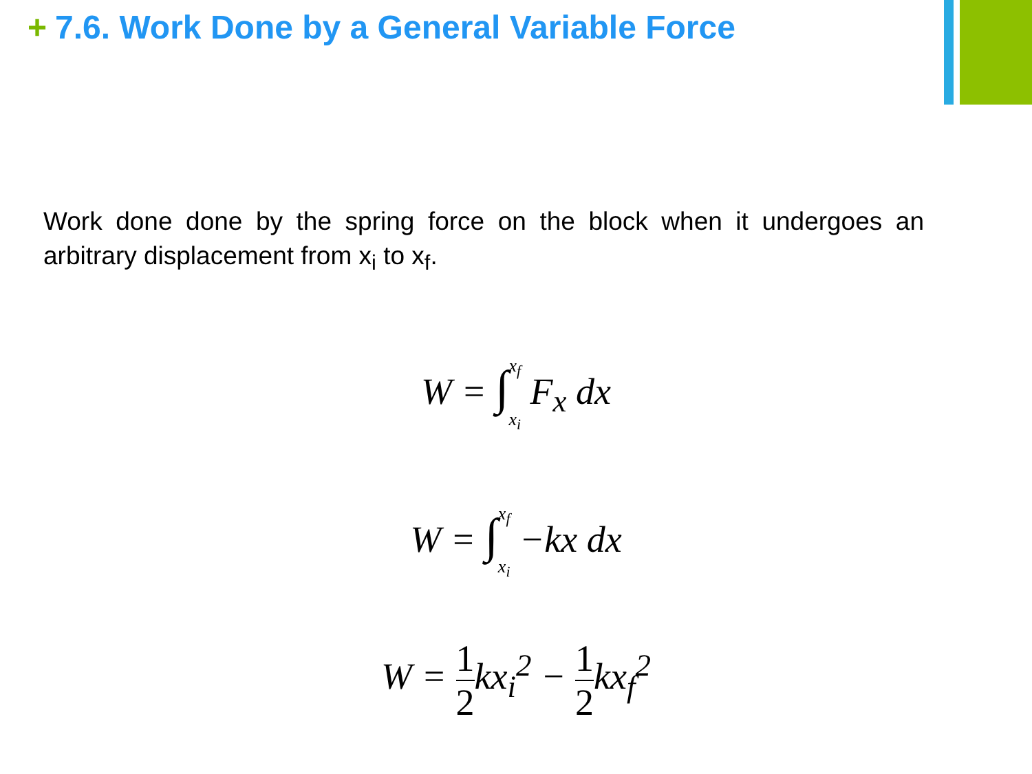+ 7.6. Work Done by a General Variable Force
Work done done by the spring force on the block when it undergoes an arbitrary displacement from x<sub>i</sub> to x<sub>f</sub>.
W = ∫x<sub>f</sub>
x<sub>i</sub> F<sub>x</sub> dx
W = ∫x<sub>f</sub>
x<sub>i</sub> −kx dx
W = 1 2kx<sub>i</sub><sup>2</sup> − 1 2kx<sub>f</sub><sup>2</sup>